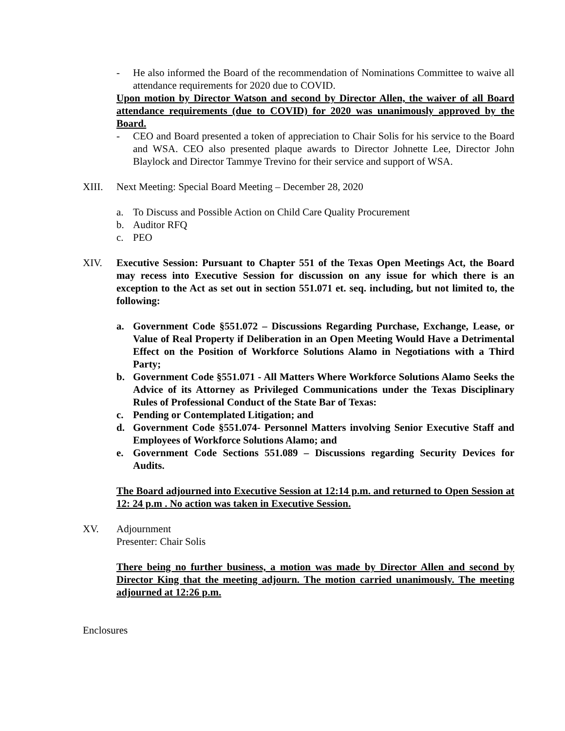- He also informed the Board of the recommendation of Nominations Committee to waive all attendance requirements for 2020 due to COVID.
Upon motion by Director Watson and second by Director Allen, the waiver of all Board attendance requirements (due to COVID) for 2020 was unanimously approved by the Board.
- CEO and Board presented a token of appreciation to Chair Solis for his service to the Board and WSA. CEO also presented plaque awards to Director Johnette Lee, Director John Blaylock and Director Tammye Trevino for their service and support of WSA.
XIII. Next Meeting: Special Board Meeting – December 28, 2020
a. To Discuss and Possible Action on Child Care Quality Procurement
b. Auditor RFQ
c. PEO
XIV. Executive Session: Pursuant to Chapter 551 of the Texas Open Meetings Act, the Board may recess into Executive Session for discussion on any issue for which there is an exception to the Act as set out in section 551.071 et. seq. including, but not limited to, the following:
a. Government Code §551.072 – Discussions Regarding Purchase, Exchange, Lease, or Value of Real Property if Deliberation in an Open Meeting Would Have a Detrimental Effect on the Position of Workforce Solutions Alamo in Negotiations with a Third Party;
b. Government Code §551.071 - All Matters Where Workforce Solutions Alamo Seeks the Advice of its Attorney as Privileged Communications under the Texas Disciplinary Rules of Professional Conduct of the State Bar of Texas:
c. Pending or Contemplated Litigation; and
d. Government Code §551.074- Personnel Matters involving Senior Executive Staff and Employees of Workforce Solutions Alamo; and
e. Government Code Sections 551.089 – Discussions regarding Security Devices for Audits.
The Board adjourned into Executive Session at 12:14 p.m. and returned to Open Session at 12: 24 p.m . No action was taken in Executive Session.
XV. Adjournment
Presenter: Chair Solis
There being no further business, a motion was made by Director Allen and second by Director King that the meeting adjourn. The motion carried unanimously. The meeting adjourned at 12:26 p.m.
Enclosures